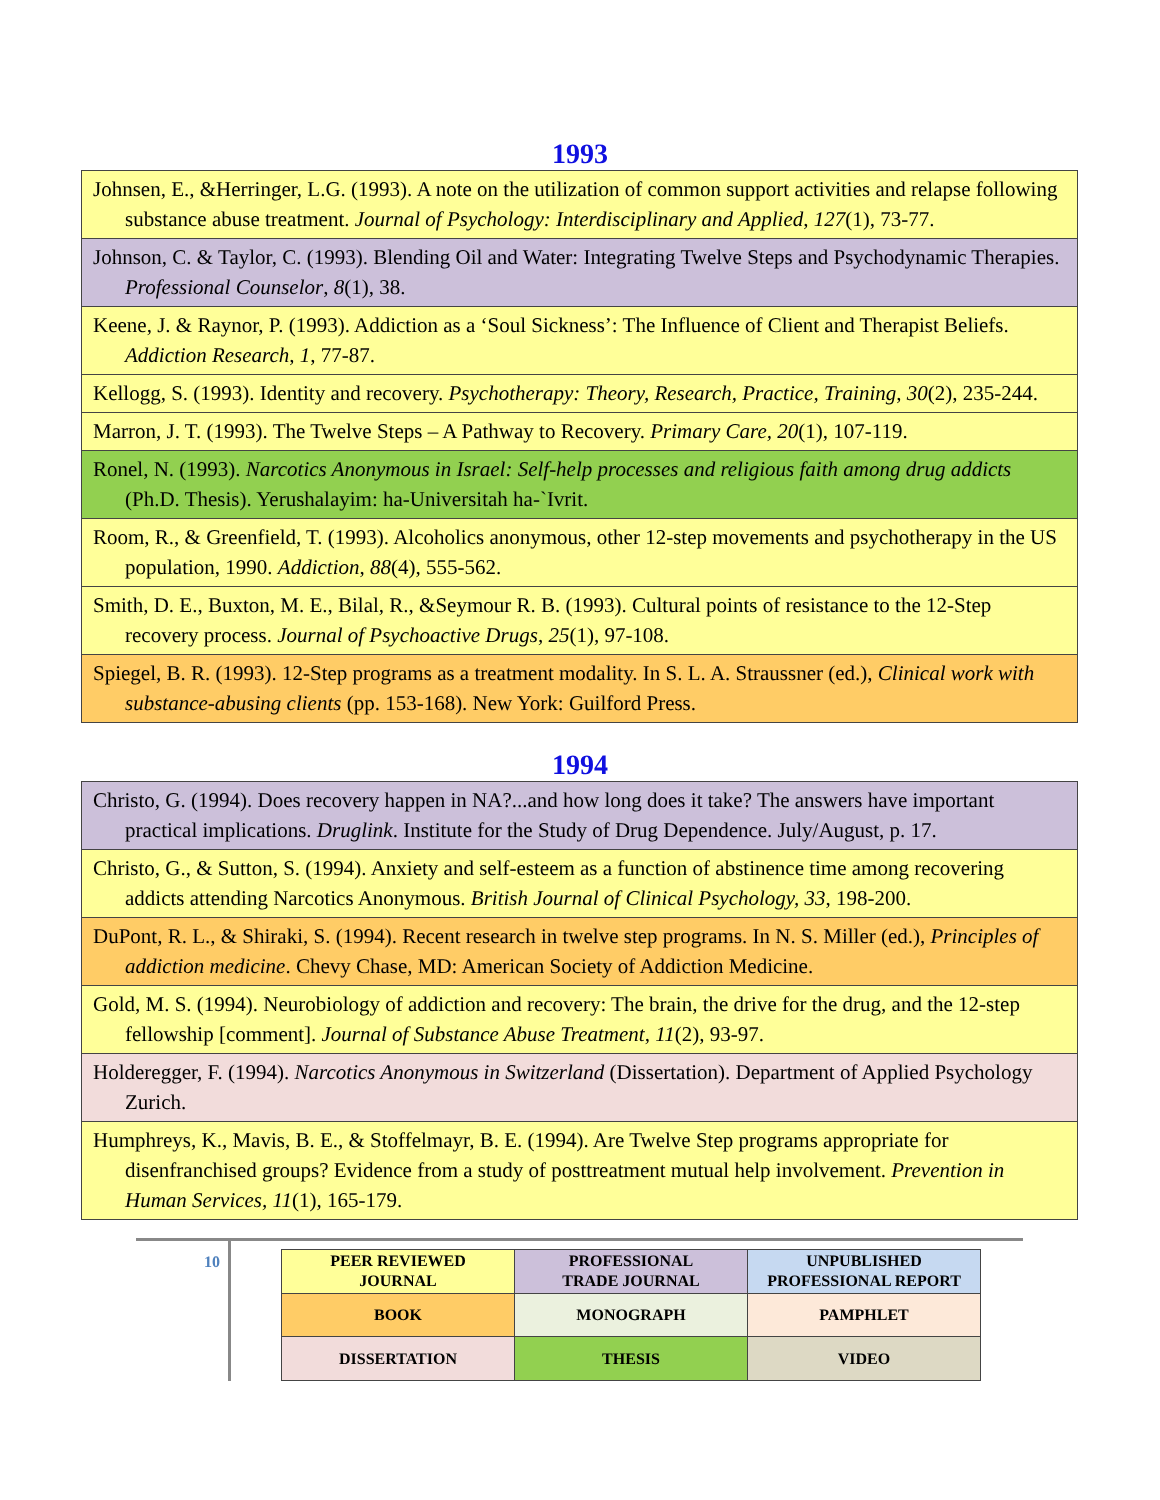1993
| Johnsen, E., &Herringer, L.G. (1993). A note on the utilization of common support activities and relapse following substance abuse treatment. Journal of Psychology: Interdisciplinary and Applied , 127 (1), 73-77. |
| Johnson, C. & Taylor, C. (1993). Blending Oil and Water: Integrating Twelve Steps and Psychodynamic Therapies. Professional Counselor , 8 (1), 38. |
| Keene, J. & Raynor, P. (1993). Addiction as a ‘Soul Sickness’: The Influence of Client and Therapist Beliefs. Addiction Research , 1 , 77-87. |
| Kellogg, S. (1993). Identity and recovery. Psychotherapy: Theory, Research, Practice, Training , 30 (2), 235-244. |
| Marron, J. T. (1993). The Twelve Steps – A Pathway to Recovery. Primary Care, 20 (1), 107-119. |
| Ronel, N. (1993). Narcotics Anonymous in Israel: Self-help processes and religious faith among drug addicts (Ph.D. Thesis). Yerushalayim: ha-Universitah ha-`Ivrit. |
| Room, R., & Greenfield, T. (1993). Alcoholics anonymous, other 12-step movements and psychotherapy in the US population, 1990. Addiction , 88 (4), 555-562. |
| Smith, D. E., Buxton, M. E., Bilal, R., &Seymour R. B. (1993). Cultural points of resistance to the 12-Step recovery process. Journal of Psychoactive Drugs , 25 (1), 97-108. |
| Spiegel, B. R. (1993). 12-Step programs as a treatment modality. In S. L. A. Straussner (ed.), Clinical work with substance-abusing clients (pp. 153-168). New York: Guilford Press. |
1994
| Christo, G. (1994). Does recovery happen in NA?...and how long does it take? The answers have important practical implications. Druglink . Institute for the Study of Drug Dependence. July/August, p. 17. |
| Christo, G., & Sutton, S. (1994). Anxiety and self-esteem as a function of abstinence time among recovering addicts attending Narcotics Anonymous. British Journal of Clinical Psychology, 33 , 198-200. |
| DuPont, R. L., & Shiraki, S. (1994). Recent research in twelve step programs. In N. S. Miller (ed.), Principles of addiction medicine . Chevy Chase, MD: American Society of Addiction Medicine. |
| Gold, M. S. (1994). Neurobiology of addiction and recovery: The brain, the drive for the drug, and the 12-step fellowship [comment]. Journal of Substance Abuse Treatment , 11 (2), 93-97. |
| Holderegger, F. (1994). Narcotics Anonymous in Switzerland (Dissertation). Department of Applied Psychology Zurich. |
| Humphreys, K., Mavis, B. E., & Stoffelmayr, B. E. (1994). Are Twelve Step programs appropriate for disenfranchised groups? Evidence from a study of posttreatment mutual help involvement. Prevention in Human Services, 11 (1), 165-179. |
10
| PEER REVIEWED JOURNAL | PROFESSIONAL TRADE JOURNAL | UNPUBLISHED PROFESSIONAL REPORT |
| BOOK | MONOGRAPH | PAMPHLET |
| DISSERTATION | THESIS | VIDEO |